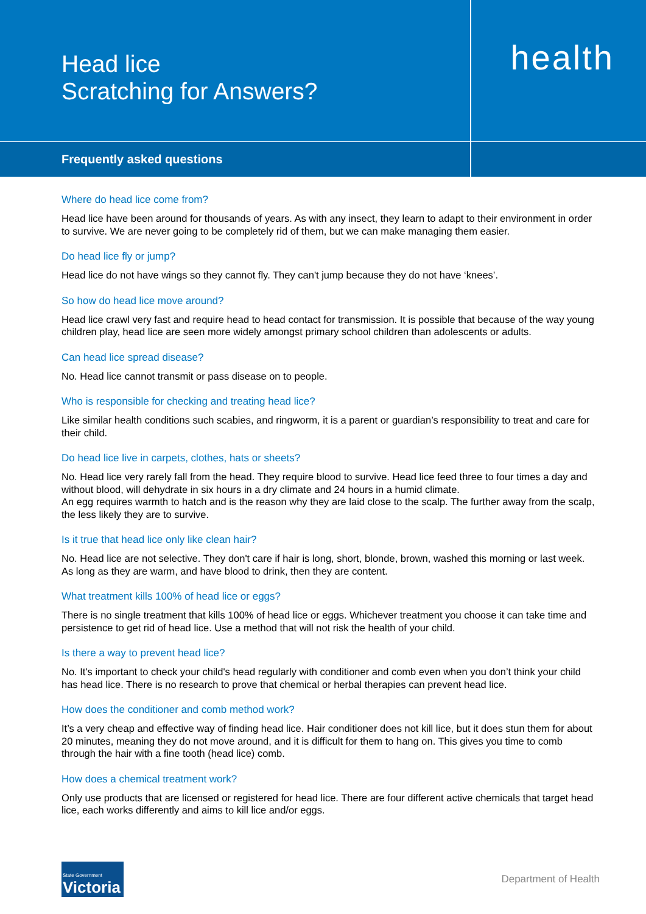Head lice
Scratching for Answers?
health
Frequently asked questions
Where do head lice come from?
Head lice have been around for thousands of years. As with any insect, they learn to adapt to their environment in order to survive. We are never going to be completely rid of them, but we can make managing them easier.
Do head lice fly or jump?
Head lice do not have wings so they cannot fly. They can't jump because they do not have ‘knees’.
So how do head lice move around?
Head lice crawl very fast and require head to head contact for transmission. It is possible that because of the way young children play, head lice are seen more widely amongst primary school children than adolescents or adults.
Can head lice spread disease?
No. Head lice cannot transmit or pass disease on to people.
Who is responsible for checking and treating head lice?
Like similar health conditions such scabies, and ringworm, it is a parent or guardian’s responsibility to treat and care for their child.
Do head lice live in carpets, clothes, hats or sheets?
No. Head lice very rarely fall from the head. They require blood to survive. Head lice feed three to four times a day and without blood, will dehydrate in six hours in a dry climate and 24 hours in a humid climate.
An egg requires warmth to hatch and is the reason why they are laid close to the scalp. The further away from the scalp, the less likely they are to survive.
Is it true that head lice only like clean hair?
No. Head lice are not selective. They don't care if hair is long, short, blonde, brown, washed this morning or last week. As long as they are warm, and have blood to drink, then they are content.
What treatment kills 100% of head lice or eggs?
There is no single treatment that kills 100% of head lice or eggs. Whichever treatment you choose it can take time and persistence to get rid of head lice. Use a method that will not risk the health of your child.
Is there a way to prevent head lice?
No. It's important to check your child's head regularly with conditioner and comb even when you don’t think your child has head lice. There is no research to prove that chemical or herbal therapies can prevent head lice.
How does the conditioner and comb method work?
It’s a very cheap and effective way of finding head lice. Hair conditioner does not kill lice, but it does stun them for about 20 minutes, meaning they do not move around, and it is difficult for them to hang on. This gives you time to comb through the hair with a fine tooth (head lice) comb.
How does a chemical treatment work?
Only use products that are licensed or registered for head lice. There are four different active chemicals that target head lice, each works differently and aims to kill lice and/or eggs.
State Government
Victoria
Department of Health